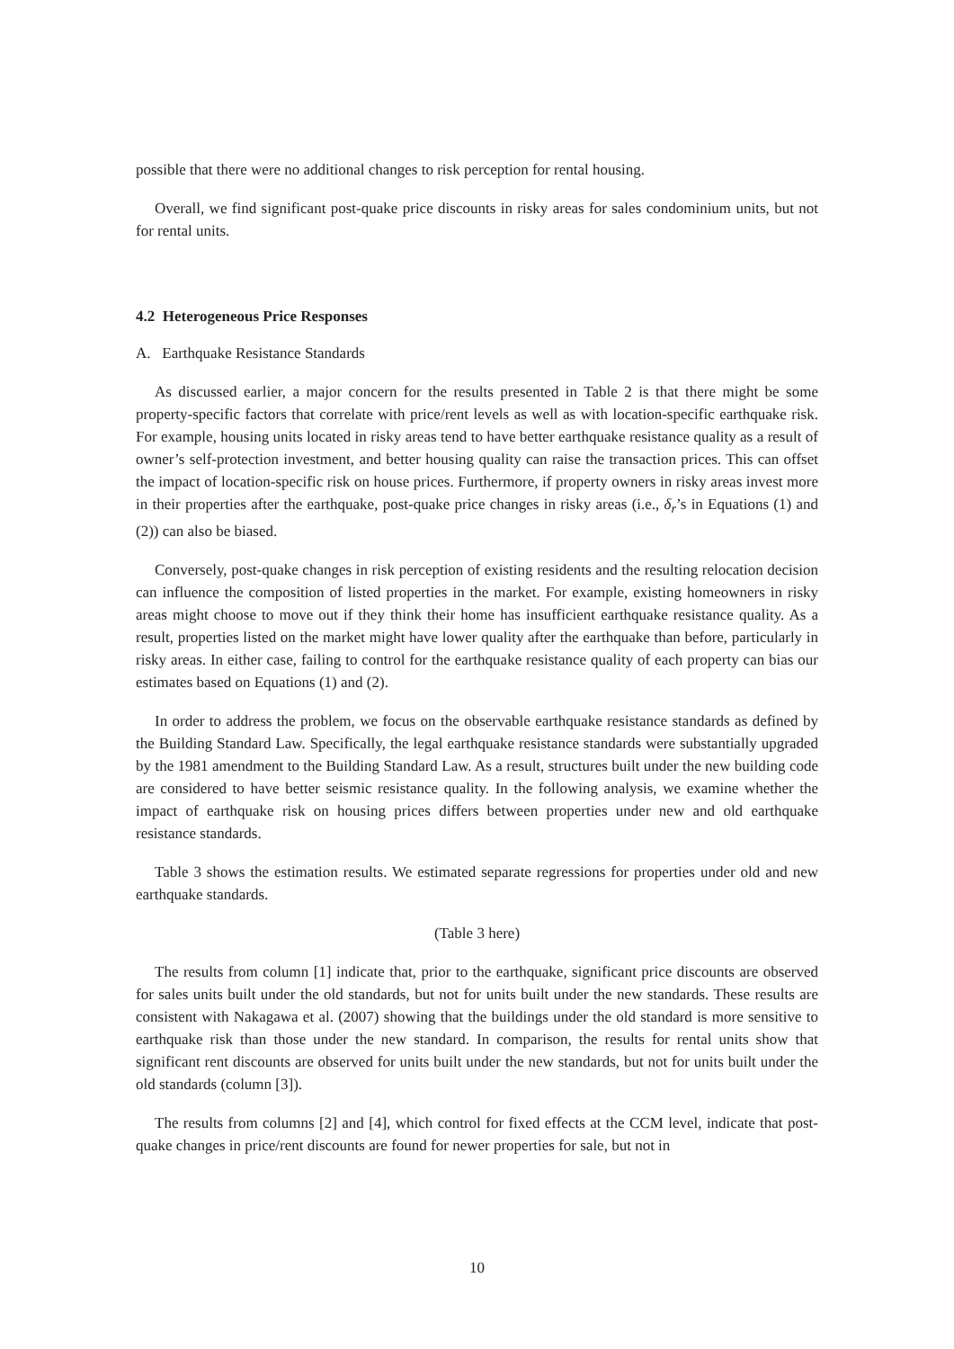possible that there were no additional changes to risk perception for rental housing.
Overall, we find significant post-quake price discounts in risky areas for sales condominium units, but not for rental units.
4.2 Heterogeneous Price Responses
A. Earthquake Resistance Standards
As discussed earlier, a major concern for the results presented in Table 2 is that there might be some property-specific factors that correlate with price/rent levels as well as with location-specific earthquake risk. For example, housing units located in risky areas tend to have better earthquake resistance quality as a result of owner’s self-protection investment, and better housing quality can raise the transaction prices. This can offset the impact of location-specific risk on house prices. Furthermore, if property owners in risky areas invest more in their properties after the earthquake, post-quake price changes in risky areas (i.e., δ<sub>r</sub>’s in Equations (1) and (2)) can also be biased.
Conversely, post-quake changes in risk perception of existing residents and the resulting relocation decision can influence the composition of listed properties in the market. For example, existing homeowners in risky areas might choose to move out if they think their home has insufficient earthquake resistance quality. As a result, properties listed on the market might have lower quality after the earthquake than before, particularly in risky areas. In either case, failing to control for the earthquake resistance quality of each property can bias our estimates based on Equations (1) and (2).
In order to address the problem, we focus on the observable earthquake resistance standards as defined by the Building Standard Law. Specifically, the legal earthquake resistance standards were substantially upgraded by the 1981 amendment to the Building Standard Law. As a result, structures built under the new building code are considered to have better seismic resistance quality. In the following analysis, we examine whether the impact of earthquake risk on housing prices differs between properties under new and old earthquake resistance standards.
Table 3 shows the estimation results. We estimated separate regressions for properties under old and new earthquake standards.
(Table 3 here)
The results from column [1] indicate that, prior to the earthquake, significant price discounts are observed for sales units built under the old standards, but not for units built under the new standards. These results are consistent with Nakagawa et al. (2007) showing that the buildings under the old standard is more sensitive to earthquake risk than those under the new standard. In comparison, the results for rental units show that significant rent discounts are observed for units built under the new standards, but not for units built under the old standards (column [3]).
The results from columns [2] and [4], which control for fixed effects at the CCM level, indicate that post-quake changes in price/rent discounts are found for newer properties for sale, but not in
10